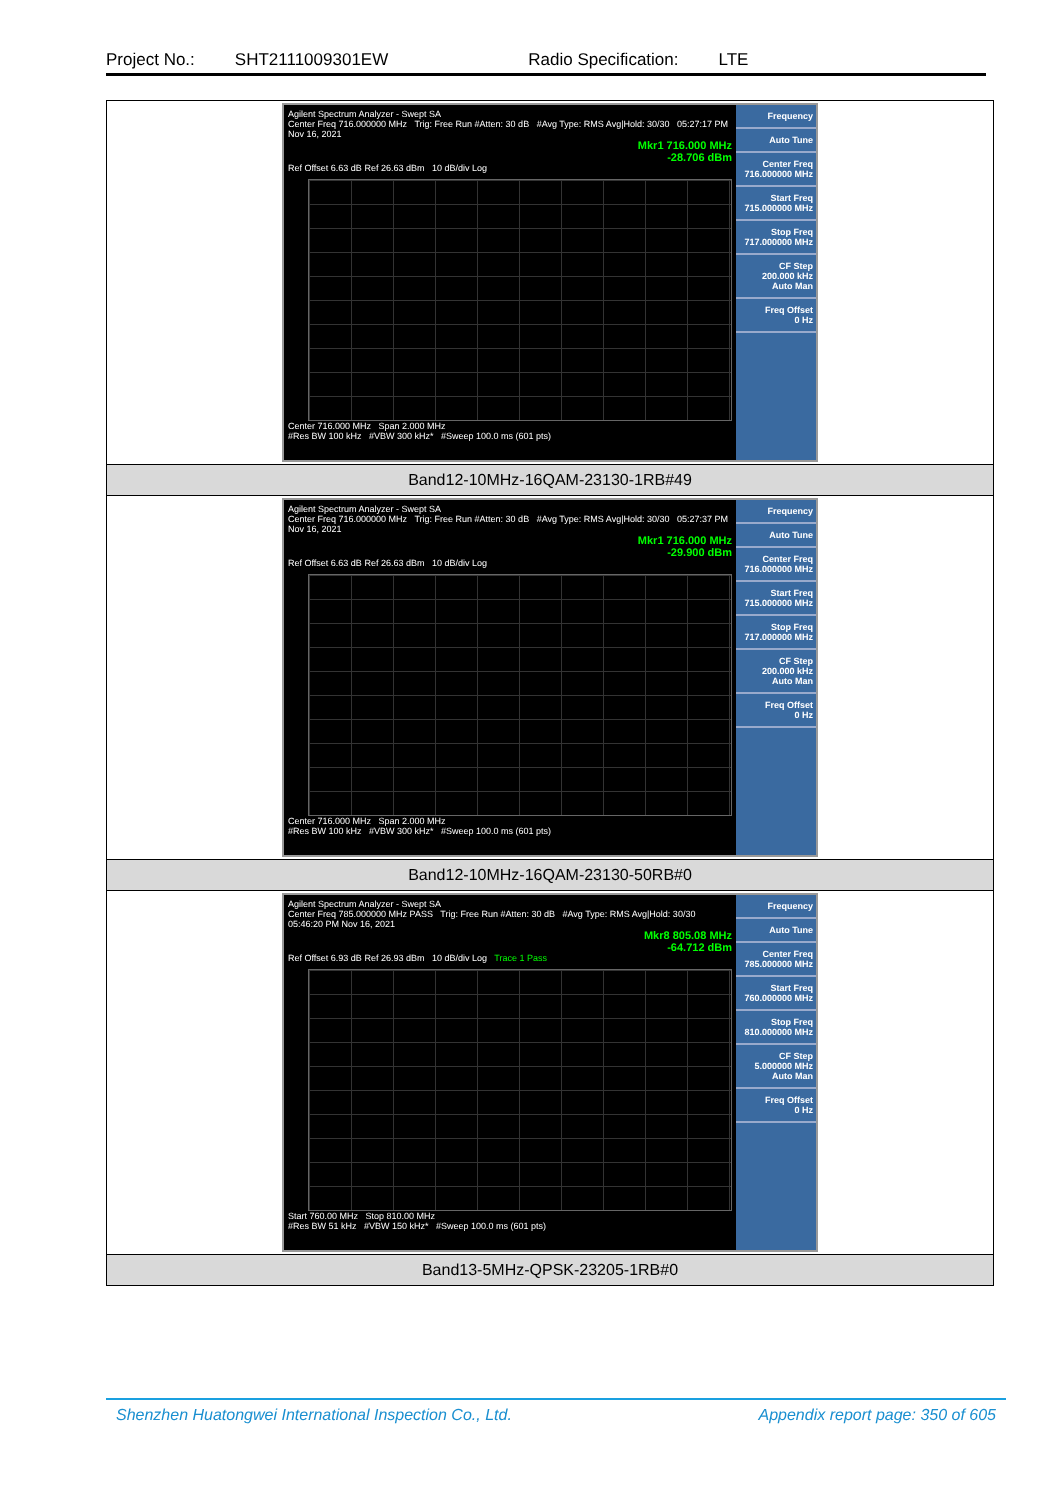Project No.: SHT2111009301EW Radio Specification: LTE
| Agilent Spectrum Analyzer - Swept SA Center Freq 716.000000 MHz Trig: Free Run #Atten: 30 dB #Avg Type: RMS Avg/Hold: 30/30 05:27:17 PM Nov 16, 2021 Mkr1 716.000 MHz -28.706 dBm Ref Offset 6.63 dB Ref 26.63 dBm 10 dB/div Log Center 716.000 MHz Span 2.000 MHz #Res BW 100 kHz #VBW 300 kHz* #Sweep 100.0 ms (601 pts) Frequency Auto Tune Center Freq 716.000000 MHz Start Freq 715.000000 MHz Stop Freq 717.000000 MHz CF Step 200.000 kHz Auto Man Freq Offset 0 Hz |
| Band12-10MHz-16QAM-23130-1RB#49 |
| Agilent Spectrum Analyzer - Swept SA Center Freq 716.000000 MHz Trig: Free Run #Atten: 30 dB #Avg Type: RMS Avg/Hold: 30/30 05:27:37 PM Nov 16, 2021 Mkr1 716.000 MHz -29.900 dBm Ref Offset 6.63 dB Ref 26.63 dBm 10 dB/div Log Center 716.000 MHz Span 2.000 MHz #Res BW 100 kHz #VBW 300 kHz* #Sweep 100.0 ms (601 pts) Frequency Auto Tune Center Freq 716.000000 MHz Start Freq 715.000000 MHz Stop Freq 717.000000 MHz CF Step 200.000 kHz Auto Man Freq Offset 0 Hz |
| Band12-10MHz-16QAM-23130-50RB#0 |
| Agilent Spectrum Analyzer - Swept SA Center Freq 785.000000 MHz PASS Trig: Free Run #Atten: 30 dB #Avg Type: RMS Avg/Hold: 30/30 05:46:20 PM Nov 16, 2021 Mkr8 805.08 MHz -64.712 dBm Ref Offset 6.93 dB Ref 26.93 dBm 10 dB/div Log Trace 1 Pass Start 760.00 MHz Stop 810.00 MHz #Res BW 51 kHz #VBW 150 kHz* #Sweep 100.0 ms (601 pts) Frequency Auto Tune Center Freq 785.000000 MHz Start Freq 760.000000 MHz Stop Freq 810.000000 MHz CF Step 5.000000 MHz Auto Man Freq Offset 0 Hz |
| Band13-5MHz-QPSK-23205-1RB#0 |
Shenzhen Huatongwei International Inspection Co., Ltd. Appendix report page: 350 of 605